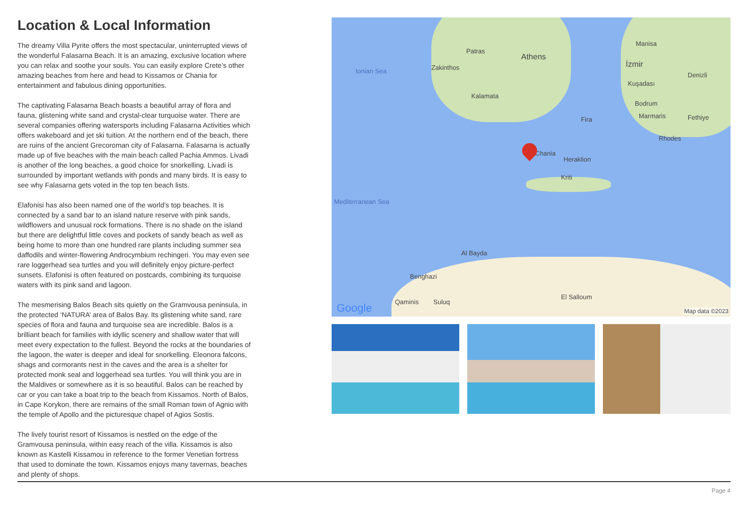Location & Local Information
The dreamy Villa Pyrite offers the most spectacular, uninterrupted views of the wonderful Falasarna Beach. It is an amazing, exclusive location where you can relax and soothe your souls. You can easily explore Crete’s other amazing beaches from here and head to Kissamos or Chania for entertainment and fabulous dining opportunities.
The captivating Falasarna Beach boasts a beautiful array of flora and fauna, glistening white sand and crystal-clear turquoise water. There are several companies offering watersports including Falasarna Activities which offers wakeboard and jet ski tuition. At the northern end of the beach, there are ruins of the ancient Grecoroman city of Falasarna. Falasarna is actually made up of five beaches with the main beach called Pachia Ammos. Livadi is another of the long beaches, a good choice for snorkelling. Livadi is surrounded by important wetlands with ponds and many birds. It is easy to see why Falasarna gets voted in the top ten beach lists.
Elafonisi has also been named one of the world’s top beaches. It is connected by a sand bar to an island nature reserve with pink sands, wildflowers and unusual rock formations. There is no shade on the island but there are delightful little coves and pockets of sandy beach as well as being home to more than one hundred rare plants including summer sea daffodils and winter-flowering Androcymbium rechingeri. You may even see rare loggerhead sea turtles and you will definitely enjoy picture-perfect sunsets. Elafonisi is often featured on postcards, combining its turquoise waters with its pink sand and lagoon.
The mesmerising Balos Beach sits quietly on the Gramvousa peninsula, in the protected ‘NATURA’ area of Balos Bay. Its glistening white sand, rare species of flora and fauna and turquoise sea are incredible. Balos is a brilliant beach for families with idyllic scenery and shallow water that will meet every expectation to the fullest. Beyond the rocks at the boundaries of the lagoon, the water is deeper and ideal for snorkelling. Eleonora falcons, shags and cormorants nest in the caves and the area is a shelter for protected monk seal and loggerhead sea turtles. You will think you are in the Maldives or somewhere as it is so beautiful. Balos can be reached by car or you can take a boat trip to the beach from Kissamos. North of Balos, in Cape Korykon, there are remains of the small Roman town of Agnio with the temple of Apollo and the picturesque chapel of Agios Sostis.
The lively tourist resort of Kissamos is nestled on the edge of the Gramvousa peninsula, within easy reach of the villa. Kissamos is also known as Kastelli Kissamou in reference to the former Venetian fortress that used to dominate the town. Kissamos enjoys many tavernas, beaches and plenty of shops.
Athens
Patras
Zakinthos
Kalamata
Ionian Sea
Manisa
İzmir
Denizli
Kuşadası
Bodrum
Marmaris Fethiye Fira
Rhodes
Chania
Heraklion
Kriti
Mediterranean Sea
Al Bayda
Benghazi
Qaminis Suluq
El Salloum
Google Map data ©2023
Page 4